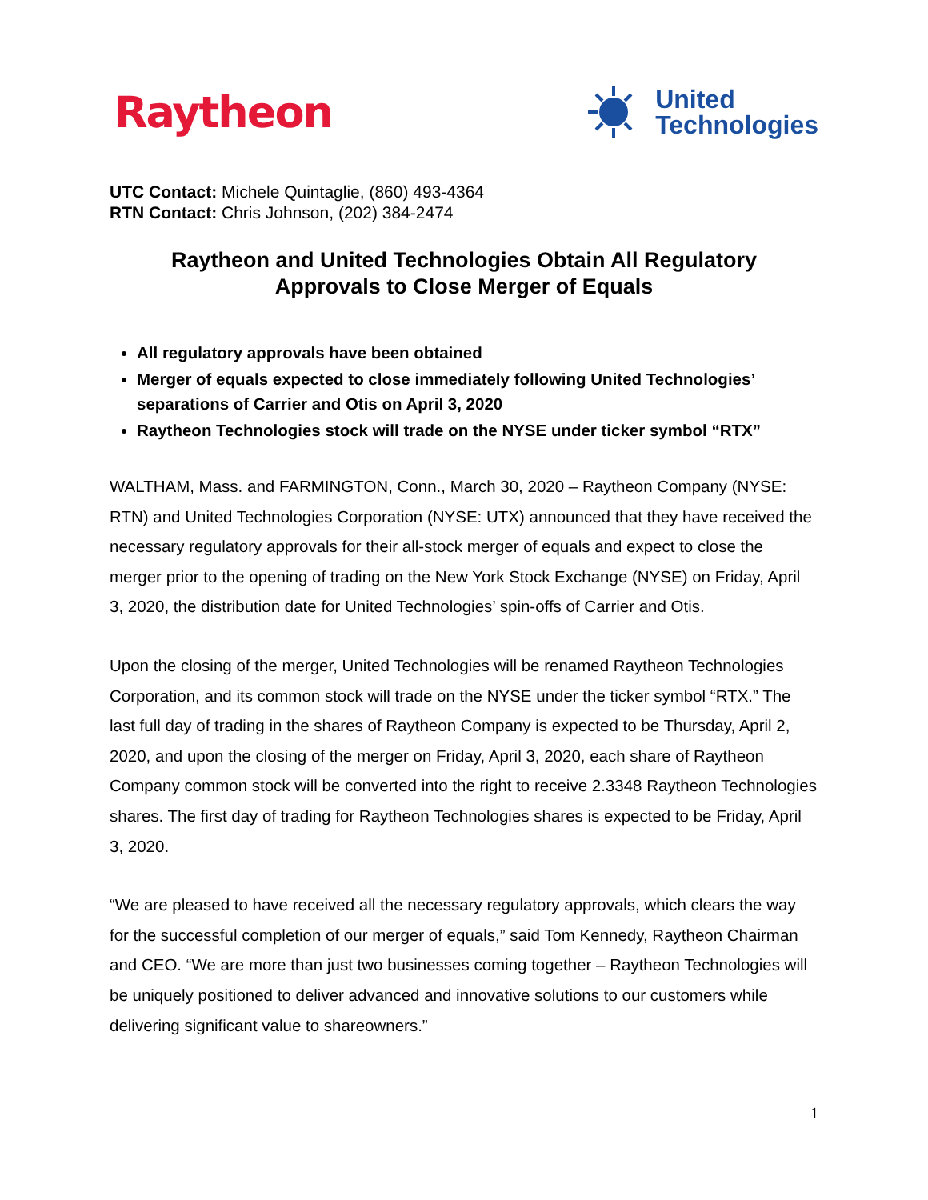Raytheon
United
Technologies
UTC Contact: Michele Quintaglie, (860) 493-4364
RTN Contact: Chris Johnson, (202) 384-2474
Raytheon and United Technologies Obtain All Regulatory
Approvals to Close Merger of Equals
All regulatory approvals have been obtained
Merger of equals expected to close immediately following United Technologies’ separations of Carrier and Otis on April 3, 2020
Raytheon Technologies stock will trade on the NYSE under ticker symbol “RTX”
WALTHAM, Mass. and FARMINGTON, Conn., March 30, 2020 – Raytheon Company (NYSE: RTN) and United Technologies Corporation (NYSE: UTX) announced that they have received the necessary regulatory approvals for their all-stock merger of equals and expect to close the merger prior to the opening of trading on the New York Stock Exchange (NYSE) on Friday, April 3, 2020, the distribution date for United Technologies’ spin-offs of Carrier and Otis.
Upon the closing of the merger, United Technologies will be renamed Raytheon Technologies Corporation, and its common stock will trade on the NYSE under the ticker symbol “RTX.” The last full day of trading in the shares of Raytheon Company is expected to be Thursday, April 2, 2020, and upon the closing of the merger on Friday, April 3, 2020, each share of Raytheon Company common stock will be converted into the right to receive 2.3348 Raytheon Technologies shares. The first day of trading for Raytheon Technologies shares is expected to be Friday, April 3, 2020.
“We are pleased to have received all the necessary regulatory approvals, which clears the way for the successful completion of our merger of equals,” said Tom Kennedy, Raytheon Chairman and CEO. “We are more than just two businesses coming together – Raytheon Technologies will be uniquely positioned to deliver advanced and innovative solutions to our customers while delivering significant value to shareowners.”
1